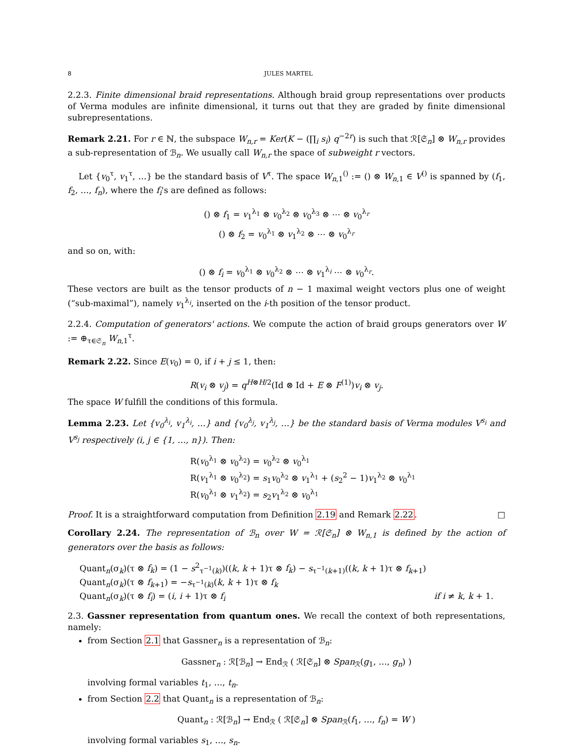8 JULES MARTEL
2.2.3. Finite dimensional braid representations. Although braid group representations over products of Verma modules are infinite dimensional, it turns out that they are graded by finite dimensional subrepresentations.
Remark 2.21. For r ∈ ℕ, the subspace W<sub>n,r</sub> = Ker(K − (∏<sub>i</sub> s<sub>i</sub>) q<sup>−2r</sup>) is such that ℛ[𝔖<sub>n</sub>] ⊗ W<sub>n,r</sub> provides a sub-representation of ℬ<sub>n</sub>. We usually call W<sub>n,r</sub> the space of subweight r vectors.
Let {v<sub>0</sub><sup>τ</sup>, v<sub>1</sub><sup>τ</sup>, …} be the standard basis of V<sup>τ</sup>. The space W<sub>n,1</sub><sup>()</sup> := () ⊗ W<sub>n,1</sub> ∈ V<sup>()</sup> is spanned by (f<sub>1</sub>, f<sub>2</sub>, …, f<sub>n</sub>), where the f<sub>i</sub>'s are defined as follows:
() ⊗ f<sub>1</sub> = v<sub>1</sub><sup>λ<sub>1</sub></sup> ⊗ v<sub>0</sub><sup>λ<sub>2</sub></sup> ⊗ v<sub>0</sub><sup>λ<sub>3</sub></sup> ⊗ ⋯ ⊗ v<sub>0</sub><sup>λ<sub>r</sub></sup>
() ⊗ f<sub>2</sub> = v<sub>0</sub><sup>λ<sub>1</sub></sup> ⊗ v<sub>1</sub><sup>λ<sub>2</sub></sup> ⊗ ⋯ ⊗ v<sub>0</sub><sup>λ<sub>r</sub></sup>
and so on, with:
() ⊗ f<sub>i</sub> = v<sub>0</sub><sup>λ<sub>1</sub></sup> ⊗ v<sub>0</sub><sup>λ<sub>2</sub></sup> ⊗ ⋯ ⊗ v<sub>1</sub><sup>λ<sub>i</sub></sup> ⋯ ⊗ v<sub>0</sub><sup>λ<sub>r</sub></sup>.
These vectors are built as the tensor products of n − 1 maximal weight vectors plus one of weight (“sub-maximal”), namely v<sub>1</sub><sup>λ<sub>i</sub></sup>, inserted on the i-th position of the tensor product.
2.2.4. Computation of generators' actions. We compute the action of braid groups generators over W := ⊕<sub>τ∈𝔖<sub>n</sub></sub> W<sub>n,1</sub><sup>τ</sup>.
Remark 2.22. Since E(v<sub>0</sub>) = 0, if i + j ≤ 1, then:
R(v<sub>i</sub> ⊗ v<sub>j</sub>) = q<sup>H⊗H/2</sup>(Id ⊗ Id + E ⊗ F<sup>(1)</sup>)v<sub>i</sub> ⊗ v<sub>j</sub>.
The space W fulfill the conditions of this formula.
Lemma 2.23. Let {v<sub>0</sub><sup>λ<sub>i</sub></sup>, v<sub>1</sub><sup>λ<sub>i</sub></sup>, …} and {v<sub>0</sub><sup>λ<sub>j</sub></sup>, v<sub>1</sub><sup>λ<sub>j</sub></sup>, …} be the standard basis of Verma modules V<sup>s<sub>i</sub></sup> and V<sup>s<sub>j</sub></sup> respectively (i, j ∈ {1, …, n}). Then:
R(v<sub>0</sub><sup>λ<sub>1</sub></sup> ⊗ v<sub>0</sub><sup>λ<sub>2</sub></sup>) = v<sub>0</sub><sup>λ<sub>2</sub></sup> ⊗ v<sub>0</sub><sup>λ<sub>1</sub></sup>
R(v<sub>1</sub><sup>λ<sub>1</sub></sup> ⊗ v<sub>0</sub><sup>λ<sub>2</sub></sup>) = s<sub>1</sub>v<sub>0</sub><sup>λ<sub>2</sub></sup> ⊗ v<sub>1</sub><sup>λ<sub>1</sub></sup> + (s<sub>2</sub><sup>2</sup> − 1)v<sub>1</sub><sup>λ<sub>2</sub></sup> ⊗ v<sub>0</sub><sup>λ<sub>1</sub></sup>
R(v<sub>0</sub><sup>λ<sub>1</sub></sup> ⊗ v<sub>1</sub><sup>λ<sub>2</sub></sup>) = s<sub>2</sub>v<sub>1</sub><sup>λ<sub>2</sub></sup> ⊗ v<sub>0</sub><sup>λ<sub>1</sub></sup>
Proof. It is a straightforward computation from Definition 2.19 and Remark 2.22. □
Corollary 2.24. The representation of ℬ<sub>n</sub> over W = ℛ[𝔖<sub>n</sub>] ⊗ W<sub>n,1</sub> is defined by the action of generators over the basis as follows:
Quant<sub>n</sub>(σ<sub>k</sub>)(τ ⊗ f<sub>k</sub>) = (1 − s<sup>2</sup><sub>τ<sup>−1</sup>(k)</sub>)((k, k + 1)τ ⊗ f<sub>k</sub>) − s<sub>τ<sup>−1</sup>(k+1)</sub>((k, k + 1)τ ⊗ f<sub>k+1</sub>)
Quant<sub>n</sub>(σ<sub>k</sub>)(τ ⊗ f<sub>k+1</sub>) = −s<sub>τ<sup>−1</sup>(k)</sub>(k, k + 1)τ ⊗ f<sub>k</sub>
Quant<sub>n</sub>(σ<sub>k</sub>)(τ ⊗ f<sub>i</sub>) = (i, i + 1)τ ⊗ f<sub>i</sub> if i ≠ k, k + 1.
2.3. Gassner representation from quantum ones. We recall the context of both representations, namely:
from Section 2.1 that Gassner<sub>n</sub> is a representation of ℬ<sub>n</sub>:
Gassner<sub>n</sub> : ℛ[ℬ<sub>n</sub>] → End<sub>ℛ</sub> ( ℛ[𝔖<sub>n</sub>] ⊗ Span<sub>ℛ</sub>(g<sub>1</sub>, …, g<sub>n</sub>) )
involving formal variables t<sub>1</sub>, …, t<sub>n</sub>.
from Section 2.2 that Quant<sub>n</sub> is a representation of ℬ<sub>n</sub>:
Quant<sub>n</sub> : ℛ[ℬ<sub>n</sub>] → End<sub>ℛ</sub> ( ℛ[𝔖<sub>n</sub>] ⊗ Span<sub>ℛ</sub>(f<sub>1</sub>, …, f<sub>n</sub>) = W )
involving formal variables s<sub>1</sub>, …, s<sub>n</sub>.